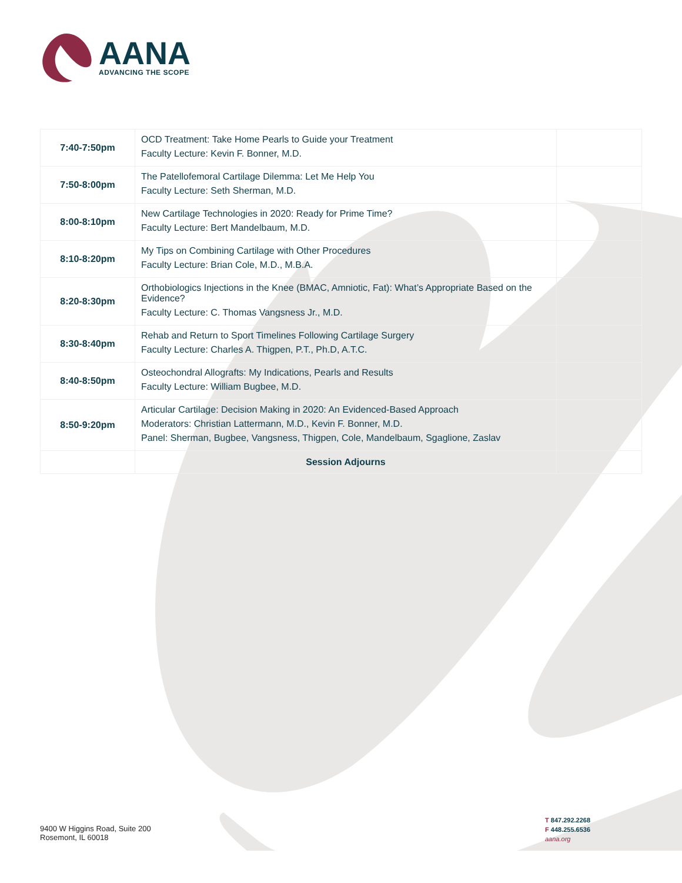AANA
ADVANCING THE SCOPE
| 7:40-7:50pm | OCD Treatment: Take Home Pearls to Guide your Treatment Faculty Lecture: Kevin F. Bonner, M.D. | |
| 7:50-8:00pm | The Patellofemoral Cartilage Dilemma: Let Me Help You Faculty Lecture: Seth Sherman, M.D. | |
| 8:00-8:10pm | New Cartilage Technologies in 2020: Ready for Prime Time? Faculty Lecture: Bert Mandelbaum, M.D. | |
| 8:10-8:20pm | My Tips on Combining Cartilage with Other Procedures Faculty Lecture: Brian Cole, M.D., M.B.A. | |
| 8:20-8:30pm | Orthobiologics Injections in the Knee (BMAC, Amniotic, Fat): What’s Appropriate Based on the Evidence? Faculty Lecture: C. Thomas Vangsness Jr., M.D. | |
| 8:30-8:40pm | Rehab and Return to Sport Timelines Following Cartilage Surgery Faculty Lecture: Charles A. Thigpen, P.T., Ph.D, A.T.C. | |
| 8:40-8:50pm | Osteochondral Allografts: My Indications, Pearls and Results Faculty Lecture: William Bugbee, M.D. | |
| 8:50-9:20pm | Articular Cartilage: Decision Making in 2020: An Evidenced-Based Approach Moderators: Christian Lattermann, M.D., Kevin F. Bonner, M.D. Panel: Sherman, Bugbee, Vangsness, Thigpen, Cole, Mandelbaum, Sgaglione, Zaslav | |
| | Session Adjourns | |
9400 W Higgins Road, Suite 200
Rosemont, IL 60018
T 847.292.2268
F 448.255.6536
aana.org